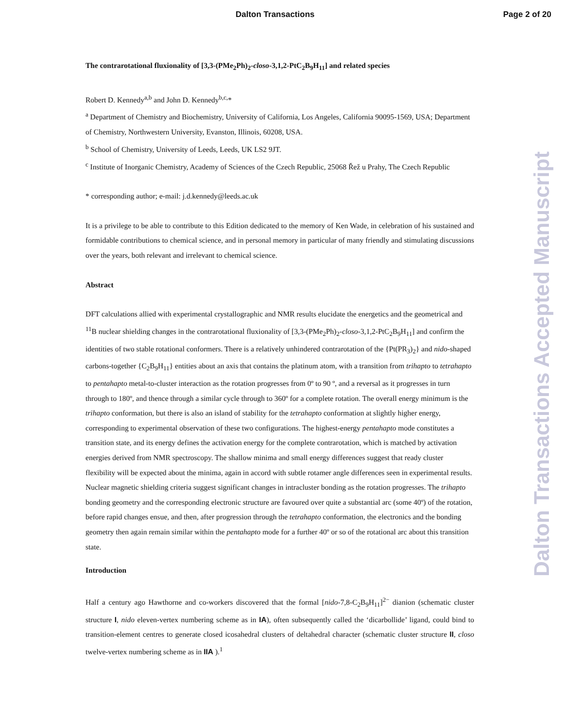Dalton Transactions Page 2 of 20
The contrarotational fluxionality of [3,3-(PMe<sub>2</sub>Ph)<sub>2</sub>-closo-3,1,2-PtC<sub>2</sub>B<sub>9</sub>H<sub>11</sub>] and related species
Robert D. Kennedy<sup>a,b</sup> and John D. Kennedy<sup>b,c,</sup>*
<sup>a</sup> Department of Chemistry and Biochemistry, University of California, Los Angeles, California 90095-1569, USA; Department of Chemistry, Northwestern University, Evanston, Illinois, 60208, USA.
<sup>b</sup> School of Chemistry, University of Leeds, Leeds, UK LS2 9JT.
<sup>c</sup> Institute of Inorganic Chemistry, Academy of Sciences of the Czech Republic, 25068 Řež u Prahy, The Czech Republic
* corresponding author; e-mail: j.d.kennedy@leeds.ac.uk
It is a privilege to be able to contribute to this Edition dedicated to the memory of Ken Wade, in celebration of his sustained and formidable contributions to chemical science, and in personal memory in particular of many friendly and stimulating discussions over the years, both relevant and irrelevant to chemical science.
Abstract
DFT calculations allied with experimental crystallographic and NMR results elucidate the energetics and the geometrical and <sup>11</sup>B nuclear shielding changes in the contrarotational fluxionality of [3,3-(PMe<sub>2</sub>Ph)<sub>2</sub>-closo-3,1,2-PtC<sub>2</sub>B<sub>9</sub>H<sub>11</sub>] and confirm the identities of two stable rotational conformers. There is a relatively unhindered contrarotation of the {Pt(PR<sub>3</sub>)<sub>2</sub>} and nido-shaped carbons-together {C<sub>2</sub>B<sub>9</sub>H<sub>11</sub>} entities about an axis that contains the platinum atom, with a transition from trihapto to tetrahapto to pentahapto metal-to-cluster interaction as the rotation progresses from 0º to 90 º, and a reversal as it progresses in turn through to 180º, and thence through a similar cycle through to 360º for a complete rotation. The overall energy minimum is the trihapto conformation, but there is also an island of stability for the tetrahapto conformation at slightly higher energy, corresponding to experimental observation of these two configurations. The highest-energy pentahapto mode constitutes a transition state, and its energy defines the activation energy for the complete contrarotation, which is matched by activation energies derived from NMR spectroscopy. The shallow minima and small energy differences suggest that ready cluster flexibility will be expected about the minima, again in accord with subtle rotamer angle differences seen in experimental results. Nuclear magnetic shielding criteria suggest significant changes in intracluster bonding as the rotation progresses. The trihapto bonding geometry and the corresponding electronic structure are favoured over quite a substantial arc (some 40º) of the rotation, before rapid changes ensue, and then, after progression through the tetrahapto conformation, the electronics and the bonding geometry then again remain similar within the pentahapto mode for a further 40º or so of the rotational arc about this transition state.
Introduction
Half a century ago Hawthorne and co-workers discovered that the formal [nido-7,8-C<sub>2</sub>B<sub>9</sub>H<sub>11</sub>]<sup>2−</sup> dianion (schematic cluster structure I, nido eleven-vertex numbering scheme as in IA), often subsequently called the ‘dicarbollide’ ligand, could bind to transition-element centres to generate closed icosahedral clusters of deltahedral character (schematic cluster structure II, closo twelve-vertex numbering scheme as in IIA ).<sup>1</sup>
Dalton Transactions Accepted Manuscript